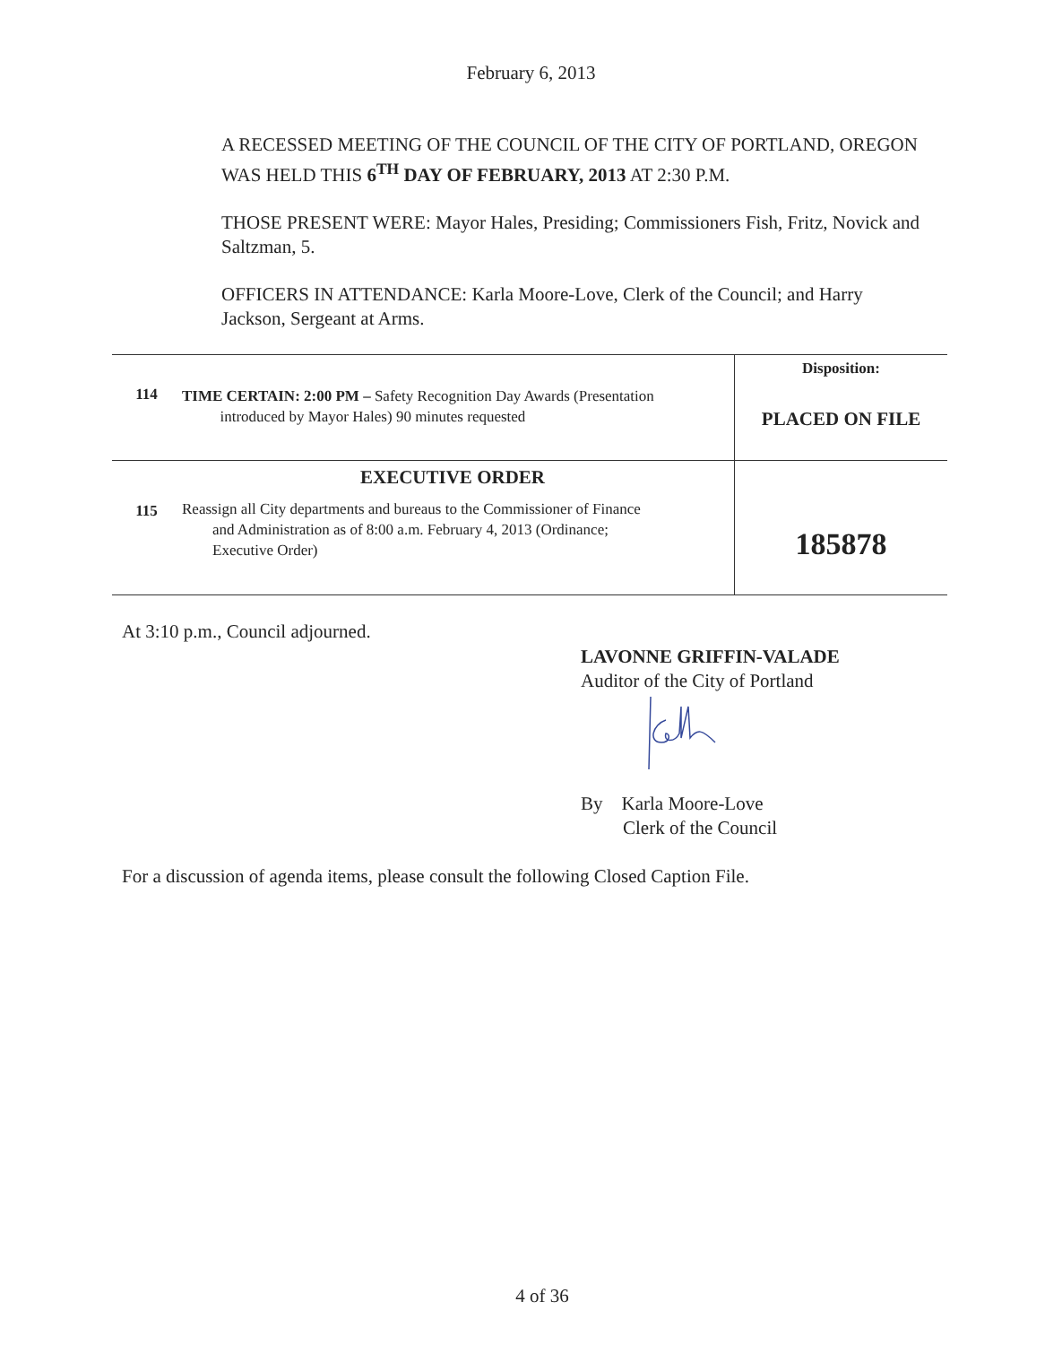February 6, 2013
A RECESSED MEETING OF THE COUNCIL OF THE CITY OF PORTLAND, OREGON WAS HELD THIS 6<sup>TH</sup> DAY OF FEBRUARY, 2013 AT 2:30 P.M.
THOSE PRESENT WERE: Mayor Hales, Presiding; Commissioners Fish, Fritz, Novick and Saltzman, 5.
OFFICERS IN ATTENDANCE: Karla Moore-Love, Clerk of the Council; and Harry Jackson, Sergeant at Arms.
| 114 | TIME CERTAIN: 2:00 PM – Safety Recognition Day Awards (Presentation introduced by Mayor Hales) 90 minutes requested | Disposition: PLACED ON FILE |
| 115 | EXECUTIVE ORDER Reassign all City departments and bureaus to the Commissioner of Finance and Administration as of 8:00 a.m. February 4, 2013 (Ordinance; Executive Order) | 185878 |
At 3:10 p.m., Council adjourned.
LAVONNE GRIFFIN-VALADE
Auditor of the City of Portland
By Karla Moore-Love
Clerk of the Council
For a discussion of agenda items, please consult the following Closed Caption File.
4 of 36